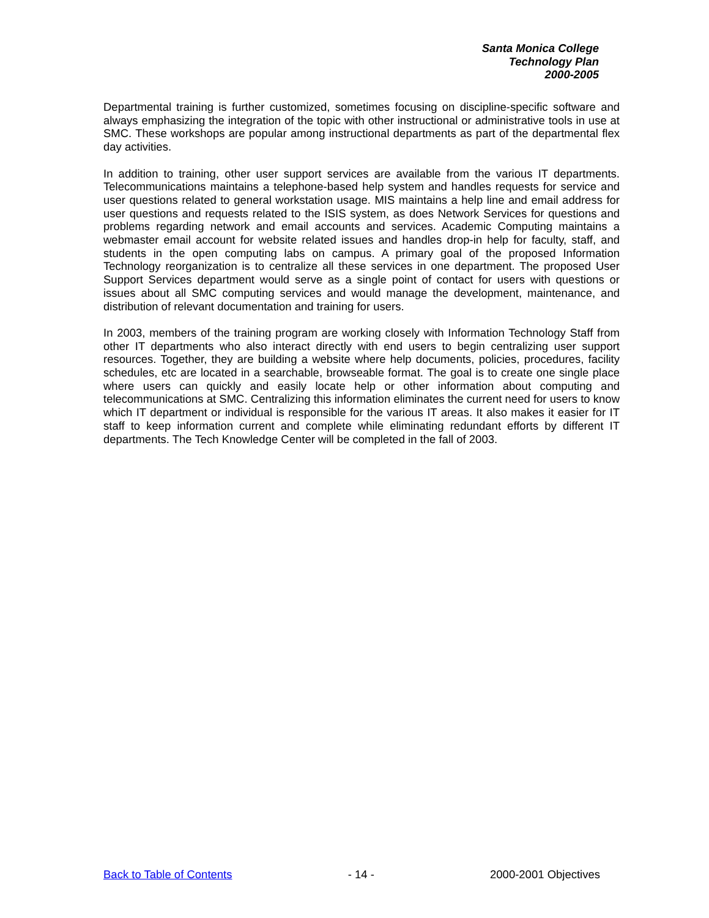Santa Monica College
Technology Plan
2000-2005
Departmental training is further customized, sometimes focusing on discipline-specific software and always emphasizing the integration of the topic with other instructional or administrative tools in use at SMC. These workshops are popular among instructional departments as part of the departmental flex day activities.
In addition to training, other user support services are available from the various IT departments. Telecommunications maintains a telephone-based help system and handles requests for service and user questions related to general workstation usage. MIS maintains a help line and email address for user questions and requests related to the ISIS system, as does Network Services for questions and problems regarding network and email accounts and services. Academic Computing maintains a webmaster email account for website related issues and handles drop-in help for faculty, staff, and students in the open computing labs on campus. A primary goal of the proposed Information Technology reorganization is to centralize all these services in one department. The proposed User Support Services department would serve as a single point of contact for users with questions or issues about all SMC computing services and would manage the development, maintenance, and distribution of relevant documentation and training for users.
In 2003, members of the training program are working closely with Information Technology Staff from other IT departments who also interact directly with end users to begin centralizing user support resources. Together, they are building a website where help documents, policies, procedures, facility schedules, etc are located in a searchable, browseable format. The goal is to create one single place where users can quickly and easily locate help or other information about computing and telecommunications at SMC. Centralizing this information eliminates the current need for users to know which IT department or individual is responsible for the various IT areas. It also makes it easier for IT staff to keep information current and complete while eliminating redundant efforts by different IT departments. The Tech Knowledge Center will be completed in the fall of 2003.
Back to Table of Contents - 14 - 2000-2001 Objectives